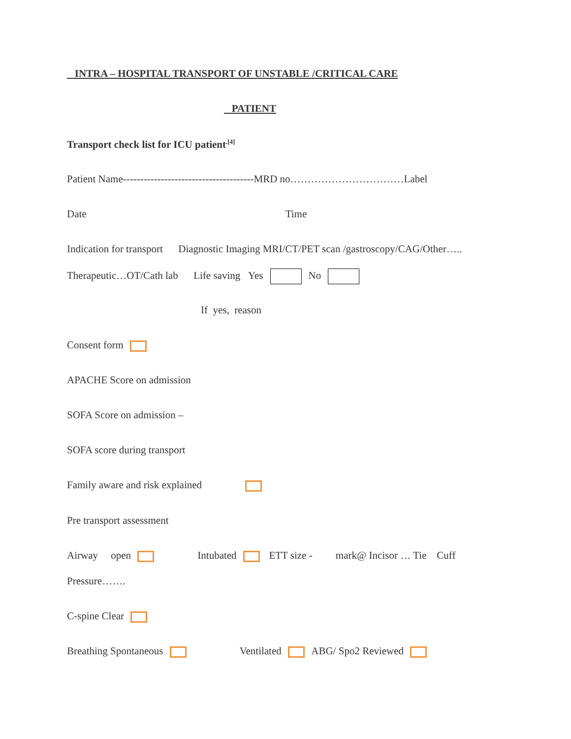INTRA – HOSPITAL TRANSPORT OF UNSTABLE /CRITICAL CARE
PATIENT
Transport check list for ICU patient<sup>.[4]</sup>
Patient Name--------------------------------------MRD no……………………………Label
Date Time
Indication for transport Diagnostic Imaging MRI/CT/PET scan /gastroscopy/CAG/Other…..
Therapeutic…OT/Cath lab Life saving Yes No
If yes, reason
Consent form
APACHE Score on admission
SOFA Score on admission –
SOFA score during transport
Family aware and risk explained
Pre transport assessment
Airway open Intubated ETT size - mark@ Incisor … Tie Cuff
Pressure…….
C-spine Clear
Breathing Spontaneous Ventilated ABG/ Spo2 Reviewed